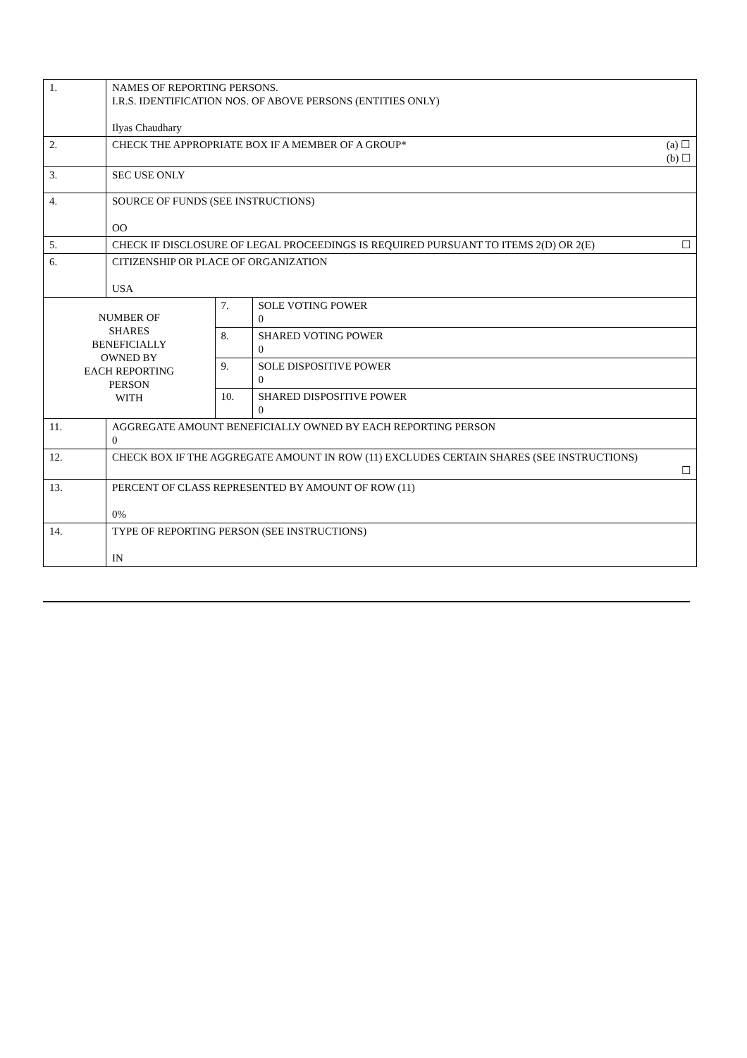| 1. | NAMES OF REPORTING PERSONS. I.R.S. IDENTIFICATION NOS. OF ABOVE PERSONS (ENTITIES ONLY) Ilyas Chaudhary | | |
| 2. | CHECK THE APPROPRIATE BOX IF A MEMBER OF A GROUP* (a) ☐ (b) ☐ | | |
| 3. | SEC USE ONLY | | |
| 4. | SOURCE OF FUNDS (SEE INSTRUCTIONS) OO | | |
| 5. | CHECK IF DISCLOSURE OF LEGAL PROCEEDINGS IS REQUIRED PURSUANT TO ITEMS 2(D) OR 2(E) ☐ | | |
| 6. | CITIZENSHIP OR PLACE OF ORGANIZATION USA | | |
| NUMBER OF SHARES BENEFICIALLY OWNED BY EACH REPORTING PERSON WITH | | 7. | SOLE VOTING POWER 0 |
| | | 8. | SHARED VOTING POWER 0 |
| | | 9. | SOLE DISPOSITIVE POWER 0 |
| | | 10. | SHARED DISPOSITIVE POWER 0 |
| 11. | AGGREGATE AMOUNT BENEFICIALLY OWNED BY EACH REPORTING PERSON 0 | | |
| 12. | CHECK BOX IF THE AGGREGATE AMOUNT IN ROW (11) EXCLUDES CERTAIN SHARES (SEE INSTRUCTIONS) ☐ | | |
| 13. | PERCENT OF CLASS REPRESENTED BY AMOUNT OF ROW (11) 0% | | |
| 14. | TYPE OF REPORTING PERSON (SEE INSTRUCTIONS) IN | | |